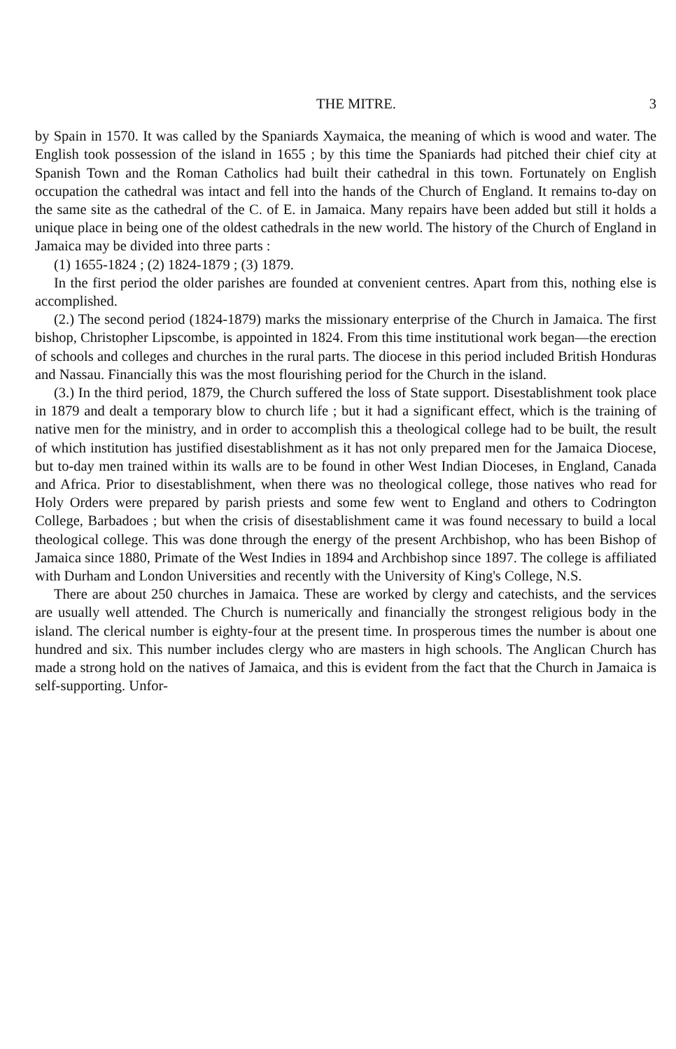THE MITRE. 3
by Spain in 1570. It was called by the Spaniards Xaymaica, the meaning of which is wood and water. The English took possession of the island in 1655 ; by this time the Spaniards had pitched their chief city at Spanish Town and the Roman Catholics had built their cathedral in this town. Fortunately on English occupation the cathedral was intact and fell into the hands of the Church of England. It remains to-day on the same site as the cathedral of the C. of E. in Jamaica. Many repairs have been added but still it holds a unique place in being one of the oldest cathedrals in the new world. The history of the Church of England in Jamaica may be divided into three parts :
(1) 1655-1824 ; (2) 1824-1879 ; (3) 1879.
In the first period the older parishes are founded at convenient centres. Apart from this, nothing else is accomplished.
(2.) The second period (1824-1879) marks the missionary enterprise of the Church in Jamaica. The first bishop, Christopher Lipscombe, is appointed in 1824. From this time institutional work began—the erection of schools and colleges and churches in the rural parts. The diocese in this period included British Honduras and Nassau. Financially this was the most flourishing period for the Church in the island.
(3.) In the third period, 1879, the Church suffered the loss of State support. Disestablishment took place in 1879 and dealt a temporary blow to church life ; but it had a significant effect, which is the training of native men for the ministry, and in order to accomplish this a theological college had to be built, the result of which institution has justified disestablishment as it has not only prepared men for the Jamaica Diocese, but to-day men trained within its walls are to be found in other West Indian Dioceses, in England, Canada and Africa. Prior to disestablishment, when there was no theological college, those natives who read for Holy Orders were prepared by parish priests and some few went to England and others to Codrington College, Barbadoes ; but when the crisis of disestablishment came it was found necessary to build a local theological college. This was done through the energy of the present Archbishop, who has been Bishop of Jamaica since 1880, Primate of the West Indies in 1894 and Archbishop since 1897. The college is affiliated with Durham and London Universities and recently with the University of King's College, N.S.
There are about 250 churches in Jamaica. These are worked by clergy and catechists, and the services are usually well attended. The Church is numerically and financially the strongest religious body in the island. The clerical number is eighty-four at the present time. In prosperous times the number is about one hundred and six. This number includes clergy who are masters in high schools. The Anglican Church has made a strong hold on the natives of Jamaica, and this is evident from the fact that the Church in Jamaica is self-supporting. Unfor-